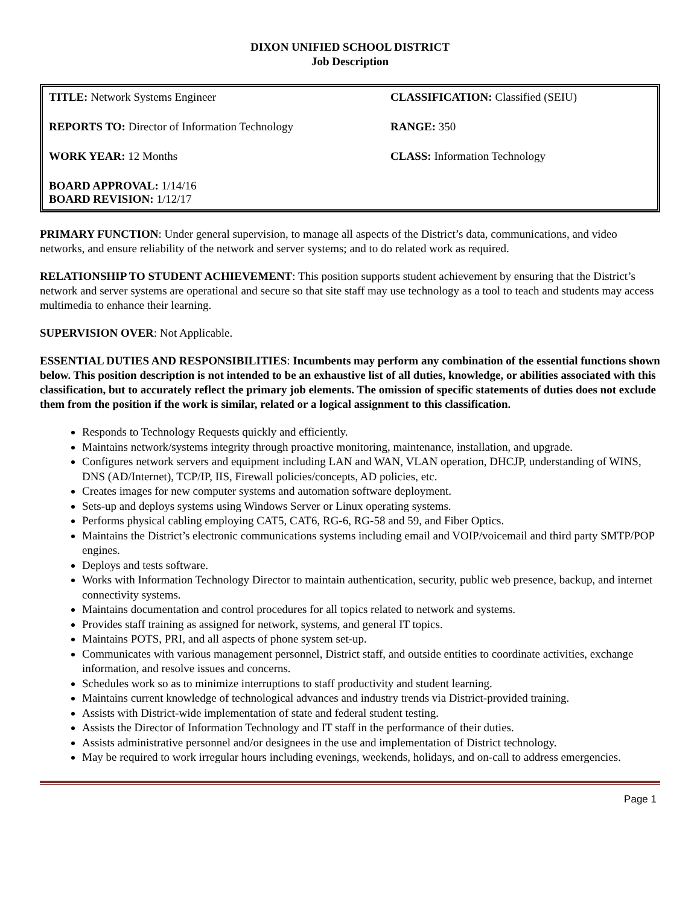DIXON UNIFIED SCHOOL DISTRICT
Job Description
| TITLE: Network Systems Engineer | CLASSIFICATION: Classified (SEIU) |
| REPORTS TO: Director of Information Technology | RANGE: 350 |
| WORK YEAR: 12 Months | CLASS: Information Technology |
| BOARD APPROVAL: 1/14/16 BOARD REVISION: 1/12/17 | |
PRIMARY FUNCTION: Under general supervision, to manage all aspects of the District’s data, communications, and video networks, and ensure reliability of the network and server systems; and to do related work as required.
RELATIONSHIP TO STUDENT ACHIEVEMENT: This position supports student achievement by ensuring that the District’s network and server systems are operational and secure so that site staff may use technology as a tool to teach and students may access multimedia to enhance their learning.
SUPERVISION OVER: Not Applicable.
ESSENTIAL DUTIES AND RESPONSIBILITIES: Incumbents may perform any combination of the essential functions shown below. This position description is not intended to be an exhaustive list of all duties, knowledge, or abilities associated with this classification, but to accurately reflect the primary job elements. The omission of specific statements of duties does not exclude them from the position if the work is similar, related or a logical assignment to this classification.
Responds to Technology Requests quickly and efficiently.
Maintains network/systems integrity through proactive monitoring, maintenance, installation, and upgrade.
Configures network servers and equipment including LAN and WAN, VLAN operation, DHCJP, understanding of WINS, DNS (AD/Internet), TCP/IP, IIS, Firewall policies/concepts, AD policies, etc.
Creates images for new computer systems and automation software deployment.
Sets-up and deploys systems using Windows Server or Linux operating systems.
Performs physical cabling employing CAT5, CAT6, RG-6, RG-58 and 59, and Fiber Optics.
Maintains the District’s electronic communications systems including email and VOIP/voicemail and third party SMTP/POP engines.
Deploys and tests software.
Works with Information Technology Director to maintain authentication, security, public web presence, backup, and internet connectivity systems.
Maintains documentation and control procedures for all topics related to network and systems.
Provides staff training as assigned for network, systems, and general IT topics.
Maintains POTS, PRI, and all aspects of phone system set-up.
Communicates with various management personnel, District staff, and outside entities to coordinate activities, exchange information, and resolve issues and concerns.
Schedules work so as to minimize interruptions to staff productivity and student learning.
Maintains current knowledge of technological advances and industry trends via District-provided training.
Assists with District-wide implementation of state and federal student testing.
Assists the Director of Information Technology and IT staff in the performance of their duties.
Assists administrative personnel and/or designees in the use and implementation of District technology.
May be required to work irregular hours including evenings, weekends, holidays, and on-call to address emergencies.
Page 1